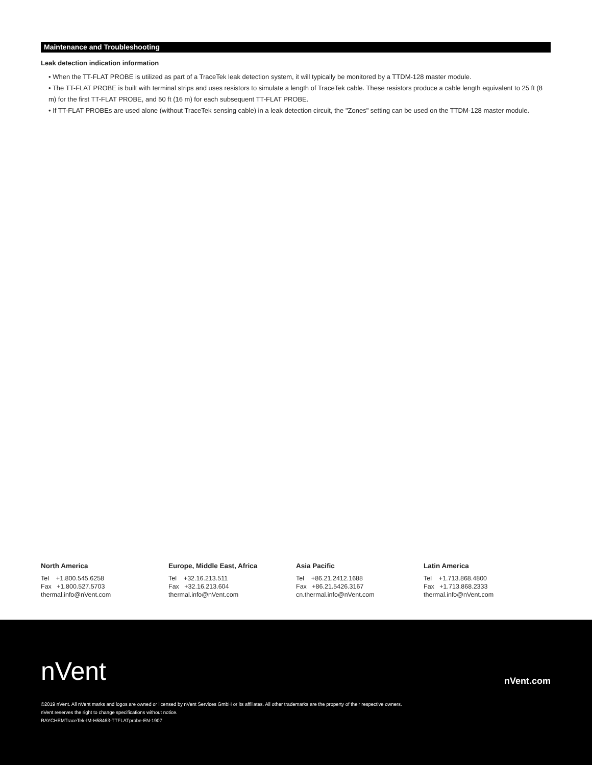Maintenance and Troubleshooting
Leak detection indication information
• When the TT-FLAT PROBE is utilized as part of a TraceTek leak detection system, it will typically be monitored by a TTDM-128 master module.
• The TT-FLAT PROBE is built with terminal strips and uses resistors to simulate a length of TraceTek cable. These resistors produce a cable length equivalent to 25 ft (8 m) for the first TT-FLAT PROBE, and 50 ft (16 m) for each subsequent TT-FLAT PROBE.
• If TT-FLAT PROBEs are used alone (without TraceTek sensing cable) in a leak detection circuit, the "Zones" setting can be used on the TTDM-128 master module.
North America
Tel +1.800.545.6258
Fax +1.800.527.5703
thermal.info@nVent.com
Europe, Middle East, Africa
Tel +32.16.213.511
Fax +32.16.213.604
thermal.info@nVent.com
Asia Pacific
Tel +86.21.2412.1688
Fax +86.21.5426.3167
cn.thermal.info@nVent.com
Latin America
Tel +1.713.868.4800
Fax +1.713.868.2333
thermal.info@nVent.com
nVent nVent.com
©2019 nVent. All nVent marks and logos are owned or licensed by nVent Services GmbH or its affiliates. All other trademarks are the property of their respective owners.
nVent reserves the right to change specifications without notice.
RAYCHEMTraceTek-IM-H58463-TTFLATprobe-EN-1907